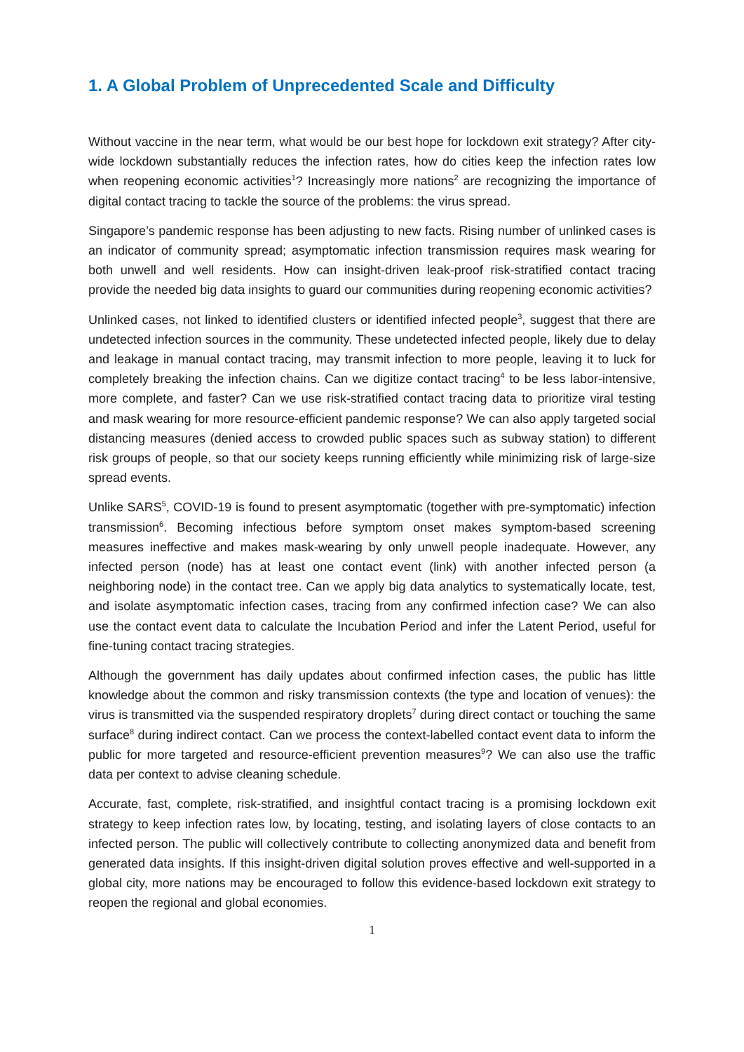1. A Global Problem of Unprecedented Scale and Difficulty
Without vaccine in the near term, what would be our best hope for lockdown exit strategy? After city-wide lockdown substantially reduces the infection rates, how do cities keep the infection rates low when reopening economic activities<sup>1</sup>? Increasingly more nations<sup>2</sup> are recognizing the importance of digital contact tracing to tackle the source of the problems: the virus spread.
Singapore’s pandemic response has been adjusting to new facts. Rising number of unlinked cases is an indicator of community spread; asymptomatic infection transmission requires mask wearing for both unwell and well residents. How can insight-driven leak-proof risk-stratified contact tracing provide the needed big data insights to guard our communities during reopening economic activities?
Unlinked cases, not linked to identified clusters or identified infected people<sup>3</sup>, suggest that there are undetected infection sources in the community. These undetected infected people, likely due to delay and leakage in manual contact tracing, may transmit infection to more people, leaving it to luck for completely breaking the infection chains. Can we digitize contact tracing<sup>4</sup> to be less labor-intensive, more complete, and faster? Can we use risk-stratified contact tracing data to prioritize viral testing and mask wearing for more resource-efficient pandemic response? We can also apply targeted social distancing measures (denied access to crowded public spaces such as subway station) to different risk groups of people, so that our society keeps running efficiently while minimizing risk of large-size spread events.
Unlike SARS<sup>5</sup>, COVID-19 is found to present asymptomatic (together with pre-symptomatic) infection transmission<sup>6</sup>. Becoming infectious before symptom onset makes symptom-based screening measures ineffective and makes mask-wearing by only unwell people inadequate. However, any infected person (node) has at least one contact event (link) with another infected person (a neighboring node) in the contact tree. Can we apply big data analytics to systematically locate, test, and isolate asymptomatic infection cases, tracing from any confirmed infection case? We can also use the contact event data to calculate the Incubation Period and infer the Latent Period, useful for fine-tuning contact tracing strategies.
Although the government has daily updates about confirmed infection cases, the public has little knowledge about the common and risky transmission contexts (the type and location of venues): the virus is transmitted via the suspended respiratory droplets<sup>7</sup> during direct contact or touching the same surface<sup>8</sup> during indirect contact. Can we process the context-labelled contact event data to inform the public for more targeted and resource-efficient prevention measures<sup>9</sup>? We can also use the traffic data per context to advise cleaning schedule.
Accurate, fast, complete, risk-stratified, and insightful contact tracing is a promising lockdown exit strategy to keep infection rates low, by locating, testing, and isolating layers of close contacts to an infected person. The public will collectively contribute to collecting anonymized data and benefit from generated data insights. If this insight-driven digital solution proves effective and well-supported in a global city, more nations may be encouraged to follow this evidence-based lockdown exit strategy to reopen the regional and global economies.
1